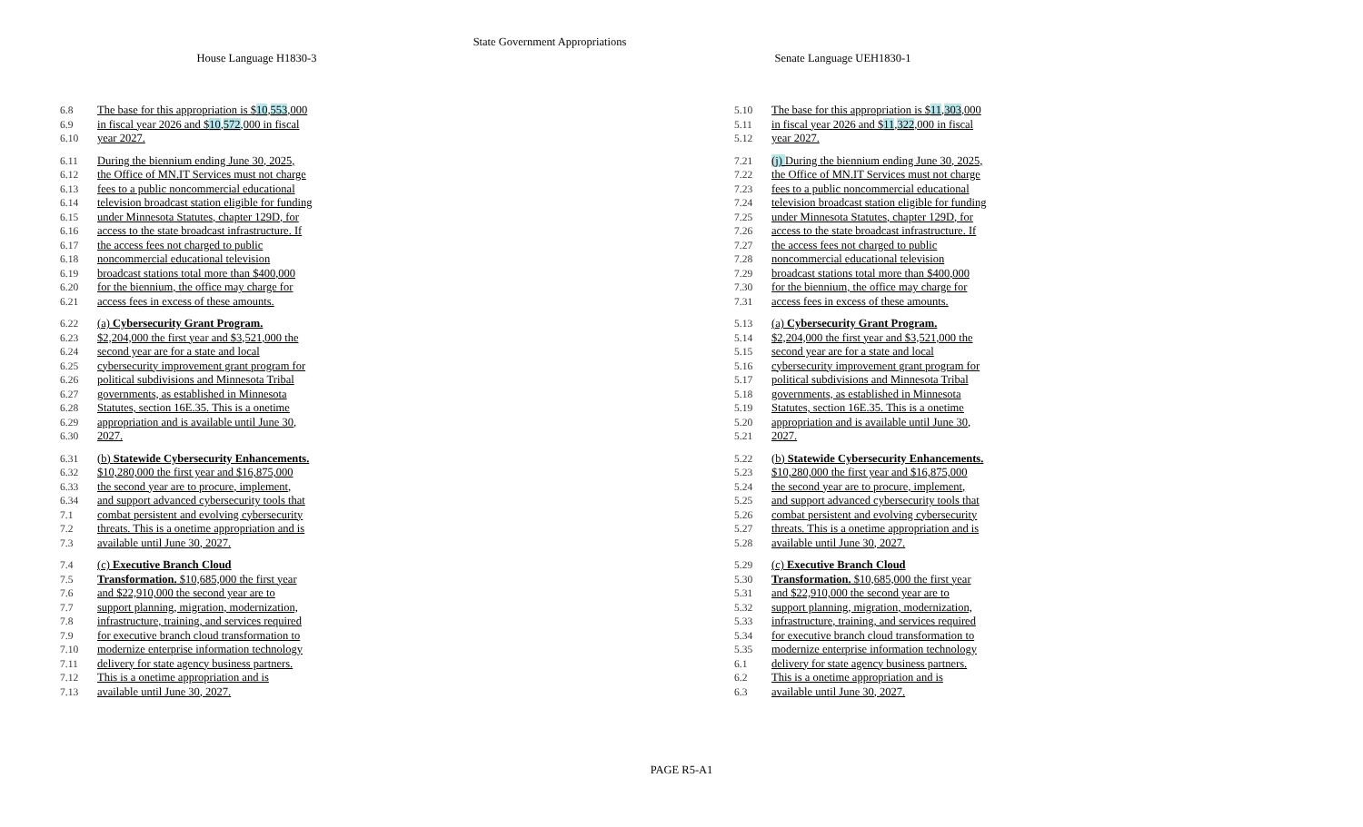State Government Appropriations
House Language H1830-3 Senate Language UEH1830-1
6.8 The base for this appropriation is $10,553,000
6.9 in fiscal year 2026 and $10,572,000 in fiscal
6.10 year 2027.
6.11 During the biennium ending June 30, 2025,
6.12 the Office of MN.IT Services must not charge
6.13 fees to a public noncommercial educational
6.14 television broadcast station eligible for funding
6.15 under Minnesota Statutes, chapter 129D, for
6.16 access to the state broadcast infrastructure. If
6.17 the access fees not charged to public
6.18 noncommercial educational television
6.19 broadcast stations total more than $400,000
6.20 for the biennium, the office may charge for
6.21 access fees in excess of these amounts.
6.22 (a) Cybersecurity Grant Program.
6.23 $2,204,000 the first year and $3,521,000 the
6.24 second year are for a state and local
6.25 cybersecurity improvement grant program for
6.26 political subdivisions and Minnesota Tribal
6.27 governments, as established in Minnesota
6.28 Statutes, section 16E.35. This is a onetime
6.29 appropriation and is available until June 30,
6.30 2027.
6.31 (b) Statewide Cybersecurity Enhancements.
6.32 $10,280,000 the first year and $16,875,000
6.33 the second year are to procure, implement,
6.34 and support advanced cybersecurity tools that
7.1 combat persistent and evolving cybersecurity
7.2 threats. This is a onetime appropriation and is
7.3 available until June 30, 2027.
7.4 (c) Executive Branch Cloud
7.5 Transformation. $10,685,000 the first year
7.6 and $22,910,000 the second year are to
7.7 support planning, migration, modernization,
7.8 infrastructure, training, and services required
7.9 for executive branch cloud transformation to
7.10 modernize enterprise information technology
7.11 delivery for state agency business partners.
7.12 This is a onetime appropriation and is
7.13 available until June 30, 2027.
5.10 The base for this appropriation is $11,303,000
5.11 in fiscal year 2026 and $11,322,000 in fiscal
5.12 year 2027.
7.21 (j) During the biennium ending June 30, 2025,
7.22 the Office of MN.IT Services must not charge
7.23 fees to a public noncommercial educational
7.24 television broadcast station eligible for funding
7.25 under Minnesota Statutes, chapter 129D, for
7.26 access to the state broadcast infrastructure. If
7.27 the access fees not charged to public
7.28 noncommercial educational television
7.29 broadcast stations total more than $400,000
7.30 for the biennium, the office may charge for
7.31 access fees in excess of these amounts.
5.13 (a) Cybersecurity Grant Program.
5.14 $2,204,000 the first year and $3,521,000 the
5.15 second year are for a state and local
5.16 cybersecurity improvement grant program for
5.17 political subdivisions and Minnesota Tribal
5.18 governments, as established in Minnesota
5.19 Statutes, section 16E.35. This is a onetime
5.20 appropriation and is available until June 30,
5.21 2027.
5.22 (b) Statewide Cybersecurity Enhancements.
5.23 $10,280,000 the first year and $16,875,000
5.24 the second year are to procure, implement,
5.25 and support advanced cybersecurity tools that
5.26 combat persistent and evolving cybersecurity
5.27 threats. This is a onetime appropriation and is
5.28 available until June 30, 2027.
5.29 (c) Executive Branch Cloud
5.30 Transformation. $10,685,000 the first year
5.31 and $22,910,000 the second year are to
5.32 support planning, migration, modernization,
5.33 infrastructure, training, and services required
5.34 for executive branch cloud transformation to
5.35 modernize enterprise information technology
6.1 delivery for state agency business partners.
6.2 This is a onetime appropriation and is
6.3 available until June 30, 2027.
PAGE R5-A1